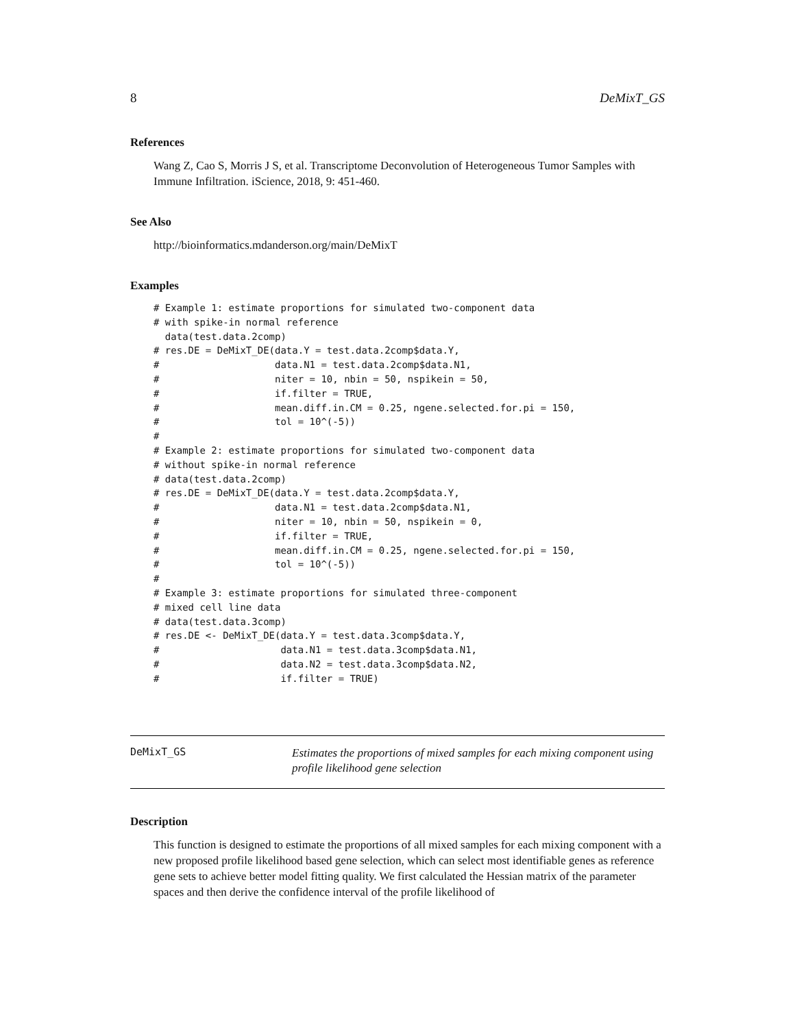8 DeMixT_GS
References
Wang Z, Cao S, Morris J S, et al. Transcriptome Deconvolution of Heterogeneous Tumor Samples with Immune Infiltration. iScience, 2018, 9: 451-460.
See Also
http://bioinformatics.mdanderson.org/main/DeMixT
Examples
# Example 1: estimate proportions for simulated two-component data
# with spike-in normal reference
  data(test.data.2comp)
# res.DE = DeMixT_DE(data.Y = test.data.2comp$data.Y,
#                    data.N1 = test.data.2comp$data.N1,
#                    niter = 10, nbin = 50, nspikein = 50,
#                    if.filter = TRUE,
#                    mean.diff.in.CM = 0.25, ngene.selected.for.pi = 150,
#                    tol = 10^(-5))
#
# Example 2: estimate proportions for simulated two-component data
# without spike-in normal reference
# data(test.data.2comp)
# res.DE = DeMixT_DE(data.Y = test.data.2comp$data.Y,
#                    data.N1 = test.data.2comp$data.N1,
#                    niter = 10, nbin = 50, nspikein = 0,
#                    if.filter = TRUE,
#                    mean.diff.in.CM = 0.25, ngene.selected.for.pi = 150,
#                    tol = 10^(-5))
#
# Example 3: estimate proportions for simulated three-component
# mixed cell line data
# data(test.data.3comp)
# res.DE <- DeMixT_DE(data.Y = test.data.3comp$data.Y,
#                     data.N1 = test.data.3comp$data.N1,
#                     data.N2 = test.data.3comp$data.N2,
#                     if.filter = TRUE)
DeMixT_GS
Estimates the proportions of mixed samples for each mixing component using profile likelihood gene selection
Description
This function is designed to estimate the proportions of all mixed samples for each mixing component with a new proposed profile likelihood based gene selection, which can select most identifiable genes as reference gene sets to achieve better model fitting quality. We first calculated the Hessian matrix of the parameter spaces and then derive the confidence interval of the profile likelihood of